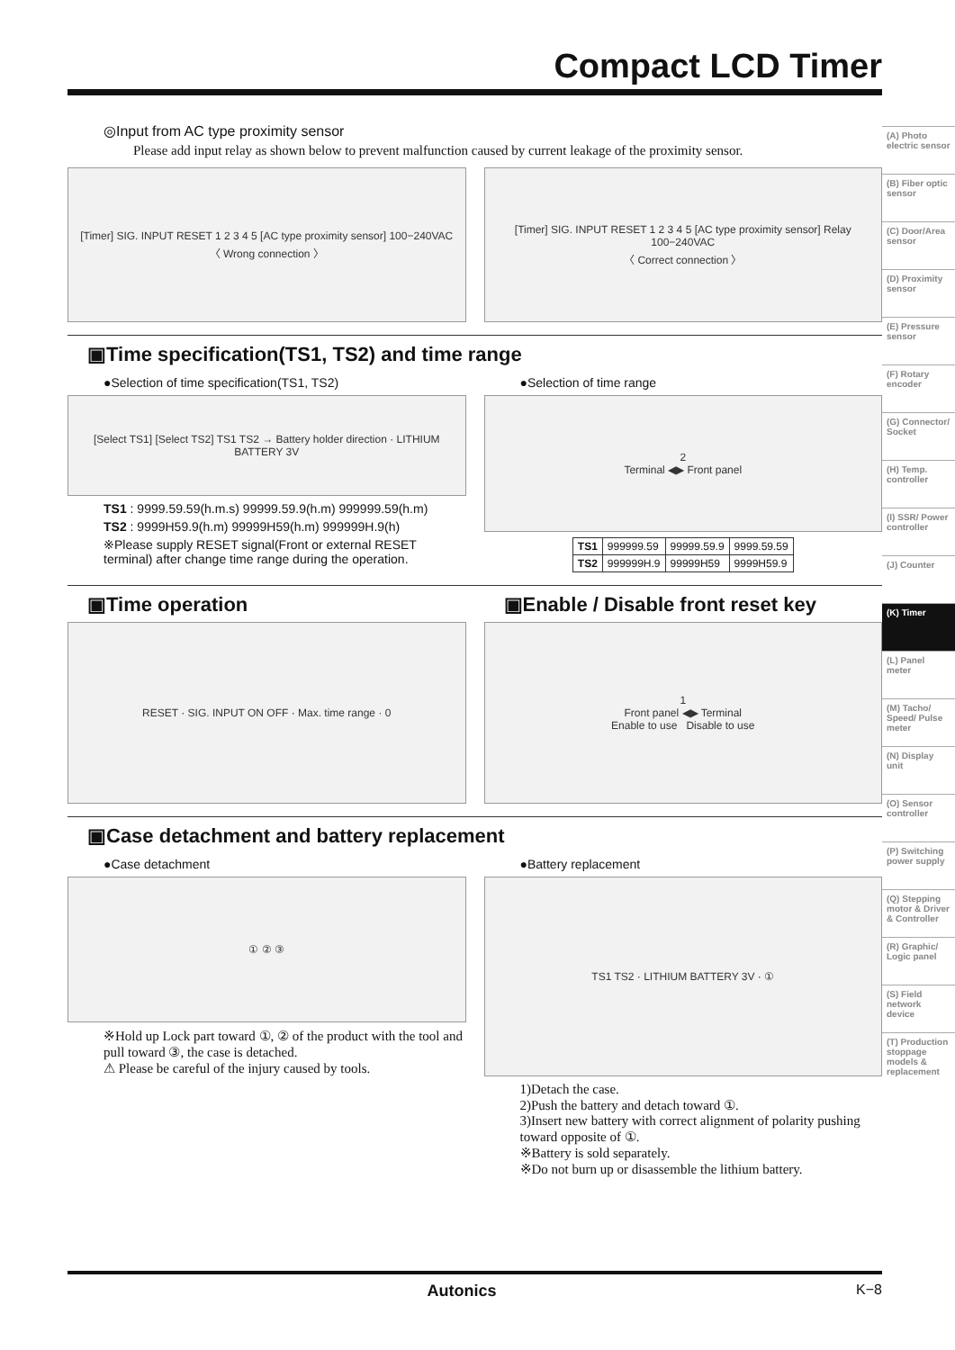Compact LCD Timer
◎Input from AC type proximity sensor
Please add input relay as shown below to prevent malfunction caused by current leakage of the proximity sensor.
[Timer] SIG. INPUT RESET 1 2 3 4 5 [AC type proximity sensor] 100−240VAC
〈 Wrong connection 〉
[Timer] SIG. INPUT RESET 1 2 3 4 5 [AC type proximity sensor] Relay 100−240VAC
〈 Correct connection 〉
▣Time specification(TS1, TS2) and time range
●Selection of time specification(TS1, TS2)
[Select TS1] [Select TS2] TS1 TS2 → Battery holder direction · LITHIUM BATTERY 3V
TS1 : 9999.59.59(h.m.s) 99999.59.9(h.m) 999999.59(h.m)
TS2 : 9999H59.9(h.m) 99999H59(h.m) 999999H.9(h)
※Please supply RESET signal(Front or external RESET terminal) after change time range during the operation.
●Selection of time range
2
Terminal ◀▶ Front panel
| TS1 | 999999.59 | 99999.59.9 | 9999.59.59 |
| TS2 | 999999H.9 | 99999H59 | 9999H59.9 |
▣Time operation
RESET · SIG. INPUT ON OFF · Max. time range · 0
▣Enable / Disable front reset key
1
Front panel ◀▶ Terminal
Enable to use Disable to use
▣Case detachment and battery replacement
●Case detachment
① ② ③
※Hold up Lock part toward ①, ② of the product with the tool and pull toward ③, the case is detached.
⚠ Please be careful of the injury caused by tools.
●Battery replacement
TS1 TS2 · LITHIUM BATTERY 3V · ①
1)Detach the case.
2)Push the battery and detach toward ①.
3)Insert new battery with correct alignment of polarity pushing toward opposite of ①.
※Battery is sold separately.
※Do not burn up or disassemble the lithium battery.
(A) Photo electric sensor
(B) Fiber optic sensor
(C) Door/Area sensor
(D) Proximity sensor
(E) Pressure sensor
(F) Rotary encoder
(G) Connector/ Socket
(H) Temp. controller
(I) SSR/ Power controller
(J) Counter
(K) Timer
(L) Panel meter
(M) Tacho/ Speed/ Pulse meter
(N) Display unit
(O) Sensor controller
(P) Switching power supply
(Q) Stepping motor & Driver & Controller
(R) Graphic/ Logic panel
(S) Field network device
(T) Production stoppage models & replacement
Autonics K−8